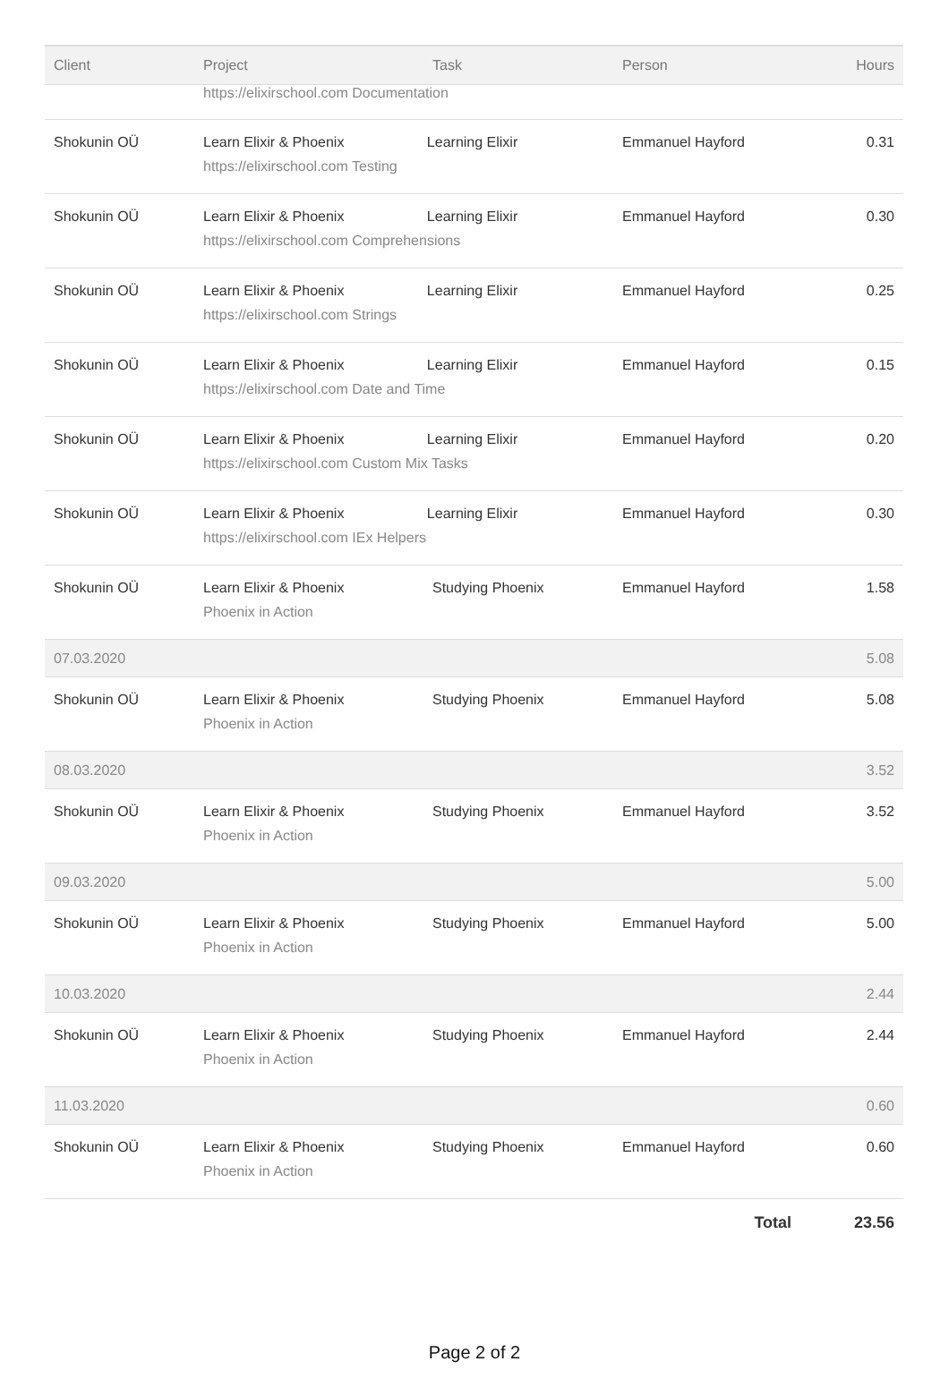| Client | Project | Task | Person | Hours |
| --- | --- | --- | --- | --- |
| | https://elixirschool.com Documentation | | | |
| Shokunin OÜ | Learn Elixir & Phoenix Learning Elixir https://elixirschool.com Testing | | Emmanuel Hayford | 0.31 |
| Shokunin OÜ | Learn Elixir & Phoenix Learning Elixir https://elixirschool.com Comprehensions | | Emmanuel Hayford | 0.30 |
| Shokunin OÜ | Learn Elixir & Phoenix Learning Elixir https://elixirschool.com Strings | | Emmanuel Hayford | 0.25 |
| Shokunin OÜ | Learn Elixir & Phoenix Learning Elixir https://elixirschool.com Date and Time | | Emmanuel Hayford | 0.15 |
| Shokunin OÜ | Learn Elixir & Phoenix Learning Elixir https://elixirschool.com Custom Mix Tasks | | Emmanuel Hayford | 0.20 |
| Shokunin OÜ | Learn Elixir & Phoenix Learning Elixir https://elixirschool.com IEx Helpers | | Emmanuel Hayford | 0.30 |
| Shokunin OÜ | Learn Elixir & Phoenix Phoenix in Action | Studying Phoenix | Emmanuel Hayford | 1.58 |
| 07.03.2020 | | | | 5.08 |
| Shokunin OÜ | Learn Elixir & Phoenix Phoenix in Action | Studying Phoenix | Emmanuel Hayford | 5.08 |
| 08.03.2020 | | | | 3.52 |
| Shokunin OÜ | Learn Elixir & Phoenix Phoenix in Action | Studying Phoenix | Emmanuel Hayford | 3.52 |
| 09.03.2020 | | | | 5.00 |
| Shokunin OÜ | Learn Elixir & Phoenix Phoenix in Action | Studying Phoenix | Emmanuel Hayford | 5.00 |
| 10.03.2020 | | | | 2.44 |
| Shokunin OÜ | Learn Elixir & Phoenix Phoenix in Action | Studying Phoenix | Emmanuel Hayford | 2.44 |
| 11.03.2020 | | | | 0.60 |
| Shokunin OÜ | Learn Elixir & Phoenix Phoenix in Action | Studying Phoenix | Emmanuel Hayford | 0.60 |
| Total | | | | 23.56 |
Page 2 of 2